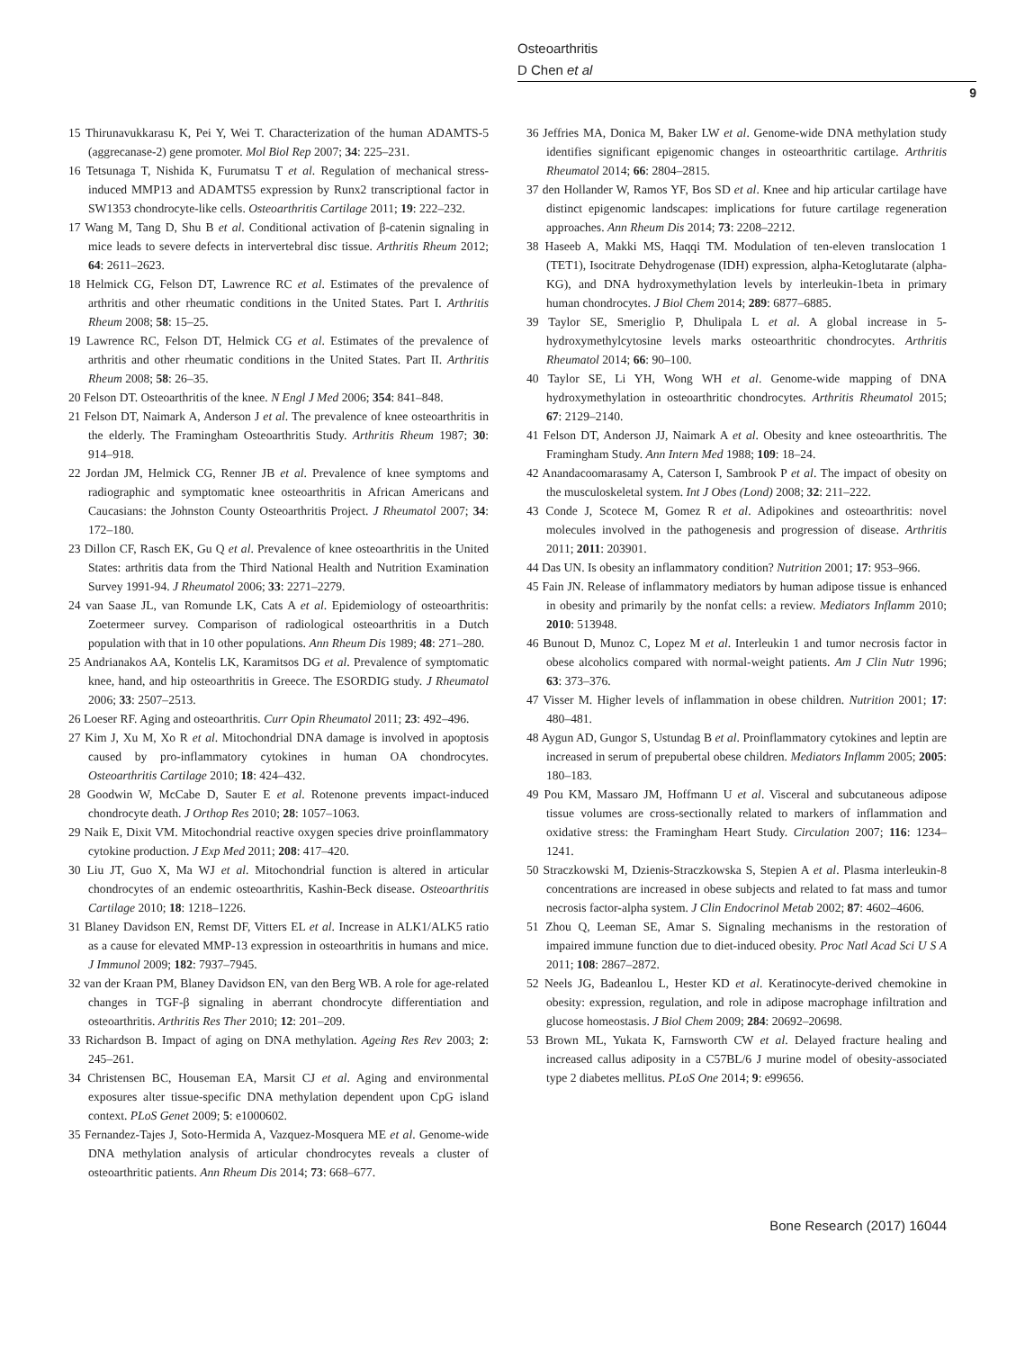Osteoarthritis
D Chen et al
9
15 Thirunavukkarasu K, Pei Y, Wei T. Characterization of the human ADAMTS-5 (aggrecanase-2) gene promoter. Mol Biol Rep 2007; 34: 225–231.
16 Tetsunaga T, Nishida K, Furumatsu T et al. Regulation of mechanical stress-induced MMP13 and ADAMTS5 expression by Runx2 transcriptional factor in SW1353 chondrocyte-like cells. Osteoarthritis Cartilage 2011; 19: 222–232.
17 Wang M, Tang D, Shu B et al. Conditional activation of β-catenin signaling in mice leads to severe defects in intervertebral disc tissue. Arthritis Rheum 2012; 64: 2611–2623.
18 Helmick CG, Felson DT, Lawrence RC et al. Estimates of the prevalence of arthritis and other rheumatic conditions in the United States. Part I. Arthritis Rheum 2008; 58: 15–25.
19 Lawrence RC, Felson DT, Helmick CG et al. Estimates of the prevalence of arthritis and other rheumatic conditions in the United States. Part II. Arthritis Rheum 2008; 58: 26–35.
20 Felson DT. Osteoarthritis of the knee. N Engl J Med 2006; 354: 841–848.
21 Felson DT, Naimark A, Anderson J et al. The prevalence of knee osteoarthritis in the elderly. The Framingham Osteoarthritis Study. Arthritis Rheum 1987; 30: 914–918.
22 Jordan JM, Helmick CG, Renner JB et al. Prevalence of knee symptoms and radiographic and symptomatic knee osteoarthritis in African Americans and Caucasians: the Johnston County Osteoarthritis Project. J Rheumatol 2007; 34: 172–180.
23 Dillon CF, Rasch EK, Gu Q et al. Prevalence of knee osteoarthritis in the United States: arthritis data from the Third National Health and Nutrition Examination Survey 1991-94. J Rheumatol 2006; 33: 2271–2279.
24 van Saase JL, van Romunde LK, Cats A et al. Epidemiology of osteoarthritis: Zoetermeer survey. Comparison of radiological osteoarthritis in a Dutch population with that in 10 other populations. Ann Rheum Dis 1989; 48: 271–280.
25 Andrianakos AA, Kontelis LK, Karamitsos DG et al. Prevalence of symptomatic knee, hand, and hip osteoarthritis in Greece. The ESORDIG study. J Rheumatol 2006; 33: 2507–2513.
26 Loeser RF. Aging and osteoarthritis. Curr Opin Rheumatol 2011; 23: 492–496.
27 Kim J, Xu M, Xo R et al. Mitochondrial DNA damage is involved in apoptosis caused by pro-inflammatory cytokines in human OA chondrocytes. Osteoarthritis Cartilage 2010; 18: 424–432.
28 Goodwin W, McCabe D, Sauter E et al. Rotenone prevents impact-induced chondrocyte death. J Orthop Res 2010; 28: 1057–1063.
29 Naik E, Dixit VM. Mitochondrial reactive oxygen species drive proinflammatory cytokine production. J Exp Med 2011; 208: 417–420.
30 Liu JT, Guo X, Ma WJ et al. Mitochondrial function is altered in articular chondrocytes of an endemic osteoarthritis, Kashin-Beck disease. Osteoarthritis Cartilage 2010; 18: 1218–1226.
31 Blaney Davidson EN, Remst DF, Vitters EL et al. Increase in ALK1/ALK5 ratio as a cause for elevated MMP-13 expression in osteoarthritis in humans and mice. J Immunol 2009; 182: 7937–7945.
32 van der Kraan PM, Blaney Davidson EN, van den Berg WB. A role for age-related changes in TGF-β signaling in aberrant chondrocyte differentiation and osteoarthritis. Arthritis Res Ther 2010; 12: 201–209.
33 Richardson B. Impact of aging on DNA methylation. Ageing Res Rev 2003; 2: 245–261.
34 Christensen BC, Houseman EA, Marsit CJ et al. Aging and environmental exposures alter tissue-specific DNA methylation dependent upon CpG island context. PLoS Genet 2009; 5: e1000602.
35 Fernandez-Tajes J, Soto-Hermida A, Vazquez-Mosquera ME et al. Genome-wide DNA methylation analysis of articular chondrocytes reveals a cluster of osteoarthritic patients. Ann Rheum Dis 2014; 73: 668–677.
36 Jeffries MA, Donica M, Baker LW et al. Genome-wide DNA methylation study identifies significant epigenomic changes in osteoarthritic cartilage. Arthritis Rheumatol 2014; 66: 2804–2815.
37 den Hollander W, Ramos YF, Bos SD et al. Knee and hip articular cartilage have distinct epigenomic landscapes: implications for future cartilage regeneration approaches. Ann Rheum Dis 2014; 73: 2208–2212.
38 Haseeb A, Makki MS, Haqqi TM. Modulation of ten-eleven translocation 1 (TET1), Isocitrate Dehydrogenase (IDH) expression, alpha-Ketoglutarate (alpha-KG), and DNA hydroxymethylation levels by interleukin-1beta in primary human chondrocytes. J Biol Chem 2014; 289: 6877–6885.
39 Taylor SE, Smeriglio P, Dhulipala L et al. A global increase in 5-hydroxymethylcytosine levels marks osteoarthritic chondrocytes. Arthritis Rheumatol 2014; 66: 90–100.
40 Taylor SE, Li YH, Wong WH et al. Genome-wide mapping of DNA hydroxymethylation in osteoarthritic chondrocytes. Arthritis Rheumatol 2015; 67: 2129–2140.
41 Felson DT, Anderson JJ, Naimark A et al. Obesity and knee osteoarthritis. The Framingham Study. Ann Intern Med 1988; 109: 18–24.
42 Anandacoomarasamy A, Caterson I, Sambrook P et al. The impact of obesity on the musculoskeletal system. Int J Obes (Lond) 2008; 32: 211–222.
43 Conde J, Scotece M, Gomez R et al. Adipokines and osteoarthritis: novel molecules involved in the pathogenesis and progression of disease. Arthritis 2011; 2011: 203901.
44 Das UN. Is obesity an inflammatory condition? Nutrition 2001; 17: 953–966.
45 Fain JN. Release of inflammatory mediators by human adipose tissue is enhanced in obesity and primarily by the nonfat cells: a review. Mediators Inflamm 2010; 2010: 513948.
46 Bunout D, Munoz C, Lopez M et al. Interleukin 1 and tumor necrosis factor in obese alcoholics compared with normal-weight patients. Am J Clin Nutr 1996; 63: 373–376.
47 Visser M. Higher levels of inflammation in obese children. Nutrition 2001; 17: 480–481.
48 Aygun AD, Gungor S, Ustundag B et al. Proinflammatory cytokines and leptin are increased in serum of prepubertal obese children. Mediators Inflamm 2005; 2005: 180–183.
49 Pou KM, Massaro JM, Hoffmann U et al. Visceral and subcutaneous adipose tissue volumes are cross-sectionally related to markers of inflammation and oxidative stress: the Framingham Heart Study. Circulation 2007; 116: 1234–1241.
50 Straczkowski M, Dzienis-Straczkowska S, Stepien A et al. Plasma interleukin-8 concentrations are increased in obese subjects and related to fat mass and tumor necrosis factor-alpha system. J Clin Endocrinol Metab 2002; 87: 4602–4606.
51 Zhou Q, Leeman SE, Amar S. Signaling mechanisms in the restoration of impaired immune function due to diet-induced obesity. Proc Natl Acad Sci U S A 2011; 108: 2867–2872.
52 Neels JG, Badeanlou L, Hester KD et al. Keratinocyte-derived chemokine in obesity: expression, regulation, and role in adipose macrophage infiltration and glucose homeostasis. J Biol Chem 2009; 284: 20692–20698.
53 Brown ML, Yukata K, Farnsworth CW et al. Delayed fracture healing and increased callus adiposity in a C57BL/6 J murine model of obesity-associated type 2 diabetes mellitus. PLoS One 2014; 9: e99656.
Bone Research (2017) 16044